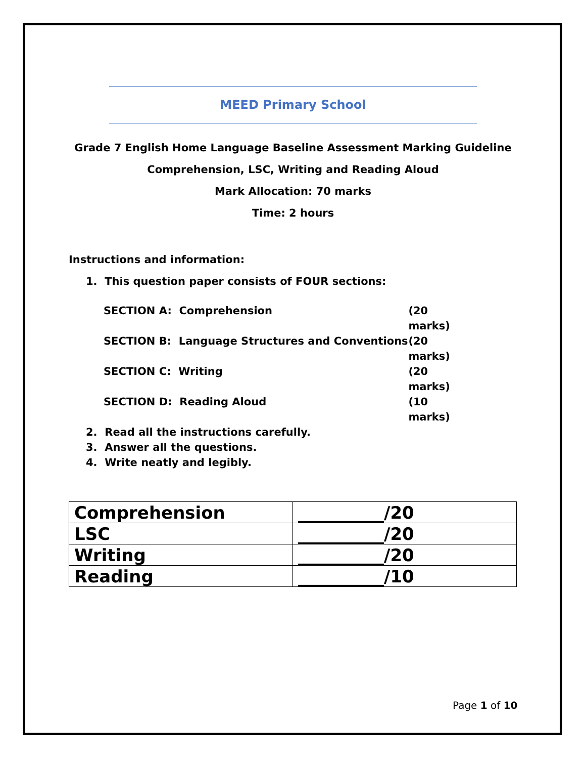MEED Primary School
Grade 7 English Home Language Baseline Assessment Marking Guideline
Comprehension, LSC, Writing and Reading Aloud
Mark Allocation: 70 marks
Time: 2 hours
Instructions and information:
1. This question paper consists of FOUR sections:
SECTION A: Comprehension (20 marks)
SECTION B: Language Structures and Conventions (20 marks)
SECTION C: Writing (20 marks)
SECTION D: Reading Aloud (10 marks)
2. Read all the instructions carefully.
3. Answer all the questions.
4. Write neatly and legibly.
| Comprehension | __________/20 |
| LSC | __________/20 |
| Writing | __________/20 |
| Reading | __________/10 |
Page 1 of 10